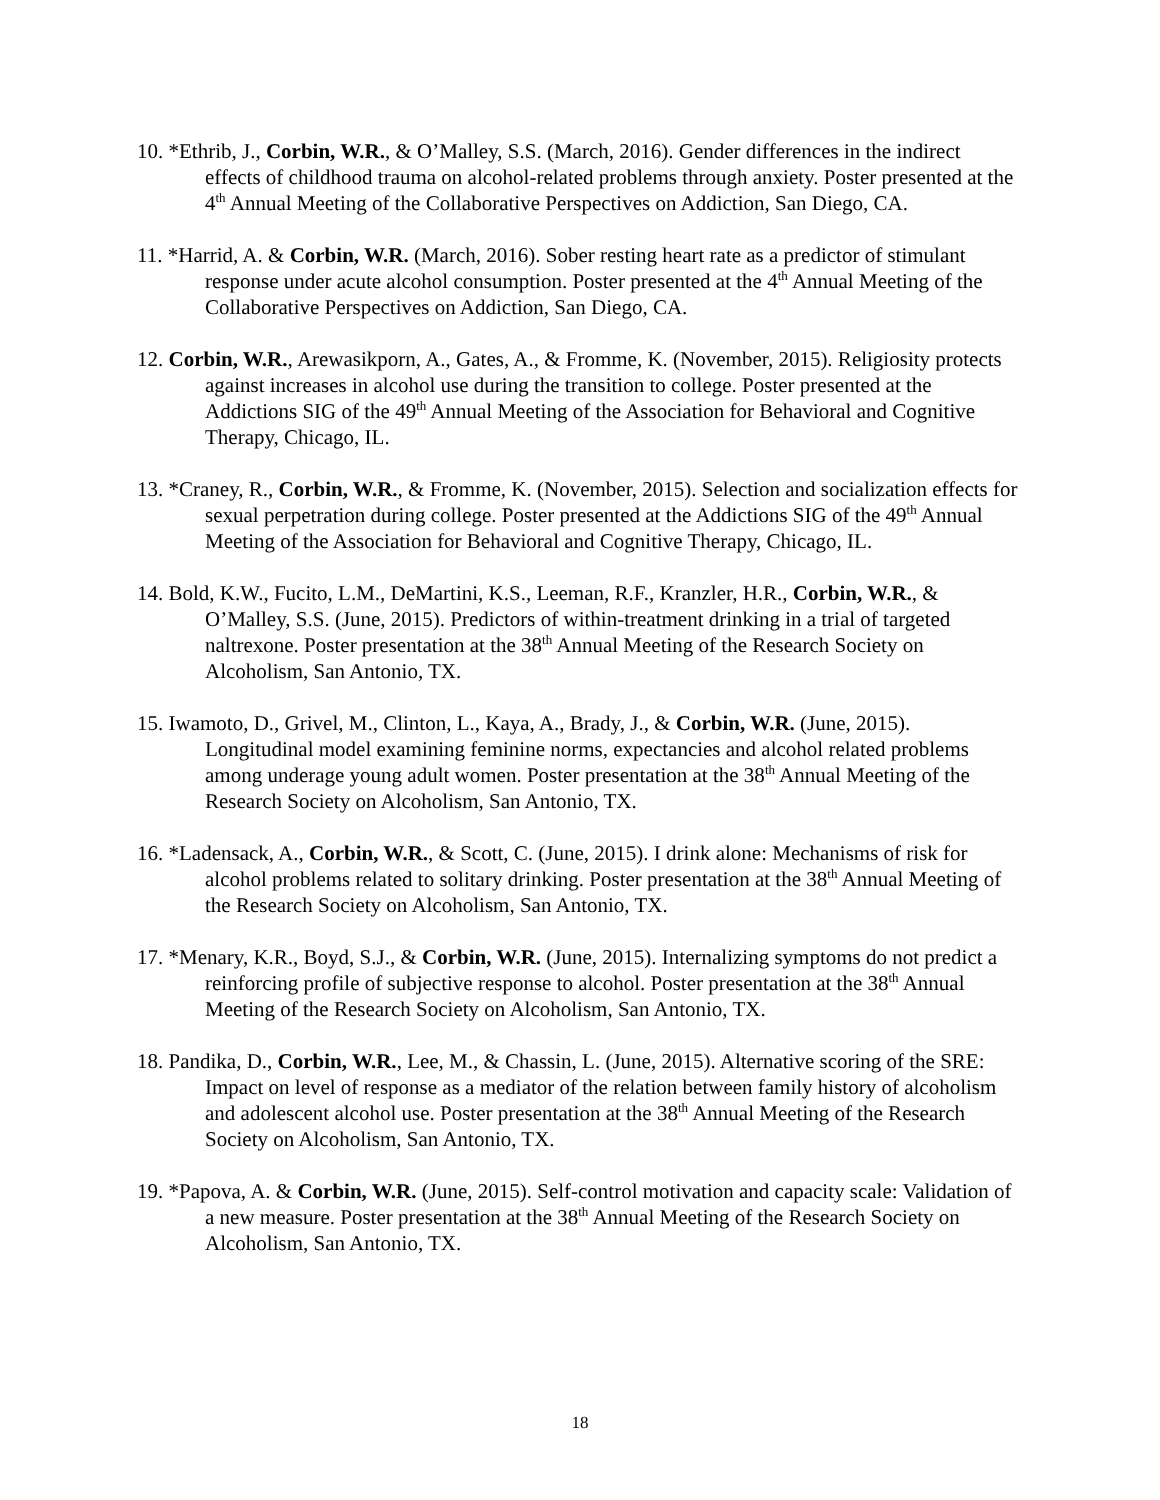10. *Ethrib, J., Corbin, W.R., & O’Malley, S.S. (March, 2016). Gender differences in the indirect effects of childhood trauma on alcohol-related problems through anxiety. Poster presented at the 4<sup>th</sup> Annual Meeting of the Collaborative Perspectives on Addiction, San Diego, CA.
11. *Harrid, A. & Corbin, W.R. (March, 2016). Sober resting heart rate as a predictor of stimulant response under acute alcohol consumption. Poster presented at the 4<sup>th</sup> Annual Meeting of the Collaborative Perspectives on Addiction, San Diego, CA.
12. Corbin, W.R., Arewasikporn, A., Gates, A., & Fromme, K. (November, 2015). Religiosity protects against increases in alcohol use during the transition to college. Poster presented at the Addictions SIG of the 49<sup>th</sup> Annual Meeting of the Association for Behavioral and Cognitive Therapy, Chicago, IL.
13. *Craney, R., Corbin, W.R., & Fromme, K. (November, 2015). Selection and socialization effects for sexual perpetration during college. Poster presented at the Addictions SIG of the 49<sup>th</sup> Annual Meeting of the Association for Behavioral and Cognitive Therapy, Chicago, IL.
14. Bold, K.W., Fucito, L.M., DeMartini, K.S., Leeman, R.F., Kranzler, H.R., Corbin, W.R., & O’Malley, S.S. (June, 2015). Predictors of within-treatment drinking in a trial of targeted naltrexone. Poster presentation at the 38<sup>th</sup> Annual Meeting of the Research Society on Alcoholism, San Antonio, TX.
15. Iwamoto, D., Grivel, M., Clinton, L., Kaya, A., Brady, J., & Corbin, W.R. (June, 2015). Longitudinal model examining feminine norms, expectancies and alcohol related problems among underage young adult women. Poster presentation at the 38<sup>th</sup> Annual Meeting of the Research Society on Alcoholism, San Antonio, TX.
16. *Ladensack, A., Corbin, W.R., & Scott, C. (June, 2015). I drink alone: Mechanisms of risk for alcohol problems related to solitary drinking. Poster presentation at the 38<sup>th</sup> Annual Meeting of the Research Society on Alcoholism, San Antonio, TX.
17. *Menary, K.R., Boyd, S.J., & Corbin, W.R. (June, 2015). Internalizing symptoms do not predict a reinforcing profile of subjective response to alcohol. Poster presentation at the 38<sup>th</sup> Annual Meeting of the Research Society on Alcoholism, San Antonio, TX.
18. Pandika, D., Corbin, W.R., Lee, M., & Chassin, L. (June, 2015). Alternative scoring of the SRE: Impact on level of response as a mediator of the relation between family history of alcoholism and adolescent alcohol use. Poster presentation at the 38<sup>th</sup> Annual Meeting of the Research Society on Alcoholism, San Antonio, TX.
19. *Papova, A. & Corbin, W.R. (June, 2015). Self-control motivation and capacity scale: Validation of a new measure. Poster presentation at the 38<sup>th</sup> Annual Meeting of the Research Society on Alcoholism, San Antonio, TX.
18